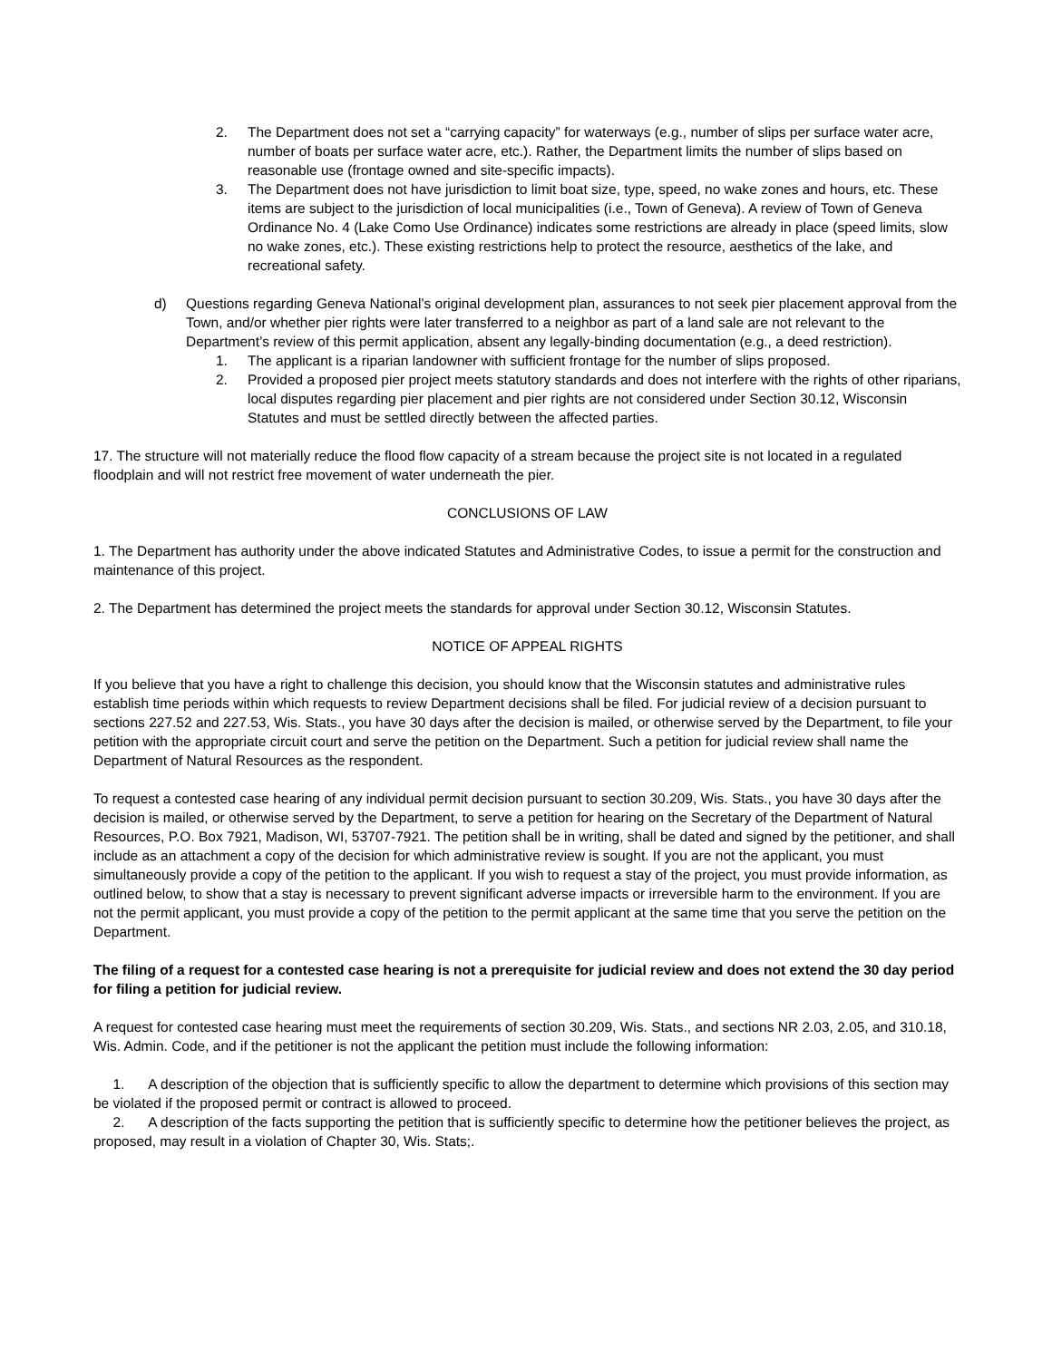2. The Department does not set a “carrying capacity” for waterways (e.g., number of slips per surface water acre, number of boats per surface water acre, etc.). Rather, the Department limits the number of slips based on reasonable use (frontage owned and site-specific impacts).
3. The Department does not have jurisdiction to limit boat size, type, speed, no wake zones and hours, etc. These items are subject to the jurisdiction of local municipalities (i.e., Town of Geneva). A review of Town of Geneva Ordinance No. 4 (Lake Como Use Ordinance) indicates some restrictions are already in place (speed limits, slow no wake zones, etc.). These existing restrictions help to protect the resource, aesthetics of the lake, and recreational safety.
d) Questions regarding Geneva National’s original development plan, assurances to not seek pier placement approval from the Town, and/or whether pier rights were later transferred to a neighbor as part of a land sale are not relevant to the Department’s review of this permit application, absent any legally-binding documentation (e.g., a deed restriction).
1. The applicant is a riparian landowner with sufficient frontage for the number of slips proposed.
2. Provided a proposed pier project meets statutory standards and does not interfere with the rights of other riparians, local disputes regarding pier placement and pier rights are not considered under Section 30.12, Wisconsin Statutes and must be settled directly between the affected parties.
17. The structure will not materially reduce the flood flow capacity of a stream because the project site is not located in a regulated floodplain and will not restrict free movement of water underneath the pier.
CONCLUSIONS OF LAW
1. The Department has authority under the above indicated Statutes and Administrative Codes, to issue a permit for the construction and maintenance of this project.
2. The Department has determined the project meets the standards for approval under Section 30.12, Wisconsin Statutes.
NOTICE OF APPEAL RIGHTS
If you believe that you have a right to challenge this decision, you should know that the Wisconsin statutes and administrative rules establish time periods within which requests to review Department decisions shall be filed. For judicial review of a decision pursuant to sections 227.52 and 227.53, Wis. Stats., you have 30 days after the decision is mailed, or otherwise served by the Department, to file your petition with the appropriate circuit court and serve the petition on the Department. Such a petition for judicial review shall name the Department of Natural Resources as the respondent.
To request a contested case hearing of any individual permit decision pursuant to section 30.209, Wis. Stats., you have 30 days after the decision is mailed, or otherwise served by the Department, to serve a petition for hearing on the Secretary of the Department of Natural Resources, P.O. Box 7921, Madison, WI, 53707-7921. The petition shall be in writing, shall be dated and signed by the petitioner, and shall include as an attachment a copy of the decision for which administrative review is sought. If you are not the applicant, you must simultaneously provide a copy of the petition to the applicant. If you wish to request a stay of the project, you must provide information, as outlined below, to show that a stay is necessary to prevent significant adverse impacts or irreversible harm to the environment. If you are not the permit applicant, you must provide a copy of the petition to the permit applicant at the same time that you serve the petition on the Department.
The filing of a request for a contested case hearing is not a prerequisite for judicial review and does not extend the 30 day period for filing a petition for judicial review.
A request for contested case hearing must meet the requirements of section 30.209, Wis. Stats., and sections NR 2.03, 2.05, and 310.18, Wis. Admin. Code, and if the petitioner is not the applicant the petition must include the following information:
1. A description of the objection that is sufficiently specific to allow the department to determine which provisions of this section may be violated if the proposed permit or contract is allowed to proceed.
2. A description of the facts supporting the petition that is sufficiently specific to determine how the petitioner believes the project, as proposed, may result in a violation of Chapter 30, Wis. Stats;.